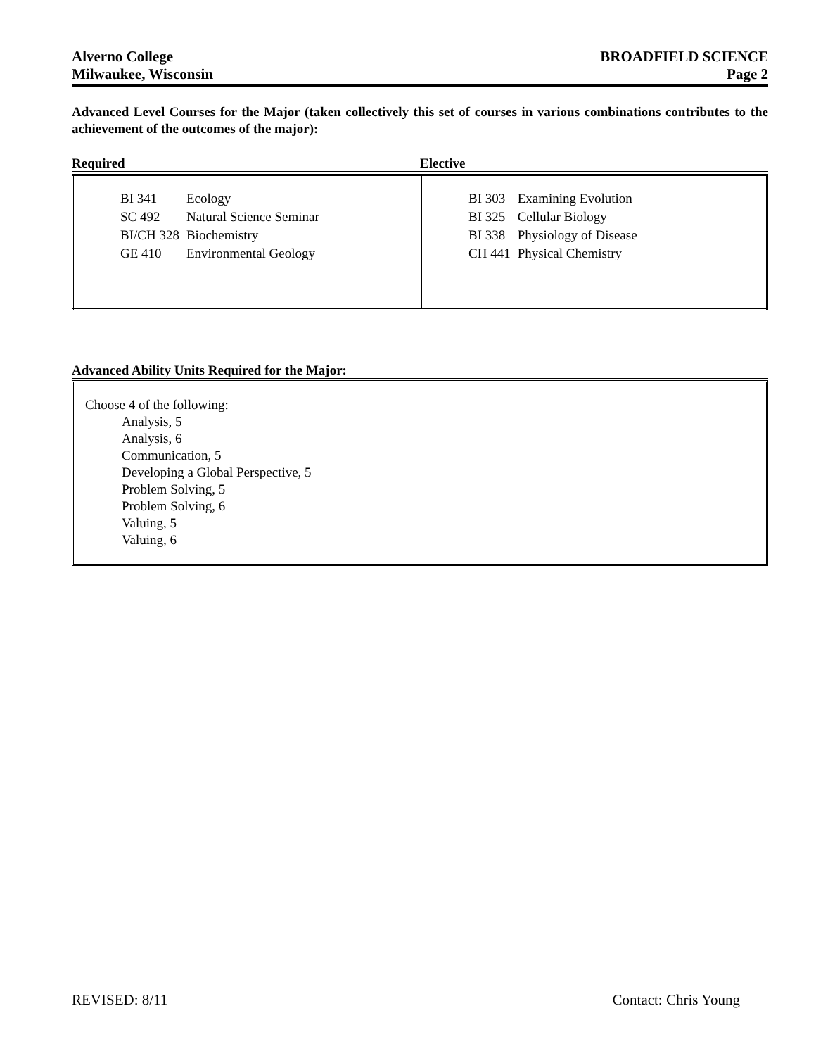Alverno College
Milwaukee, Wisconsin
BROADFIELD SCIENCE
Page 2
Advanced Level Courses for the Major (taken collectively this set of courses in various combinations contributes to the achievement of the outcomes of the major):
Required Elective
| / BI 341 / Ecology / / SC 492 / Natural Science Seminar / / BI/CH 328 / Biochemistry / / GE 410 / Environmental Geology / | / BI 303 / Examining Evolution / / BI 325 / Cellular Biology / / BI 338 / Physiology of Disease / / CH 441 / Physical Chemistry / |
Advanced Ability Units Required for the Major:
Choose 4 of the following:
Analysis, 5
Analysis, 6
Communication, 5
Developing a Global Perspective, 5
Problem Solving, 5
Problem Solving, 6
Valuing, 5
Valuing, 6
REVISED: 8/11 Contact: Chris Young